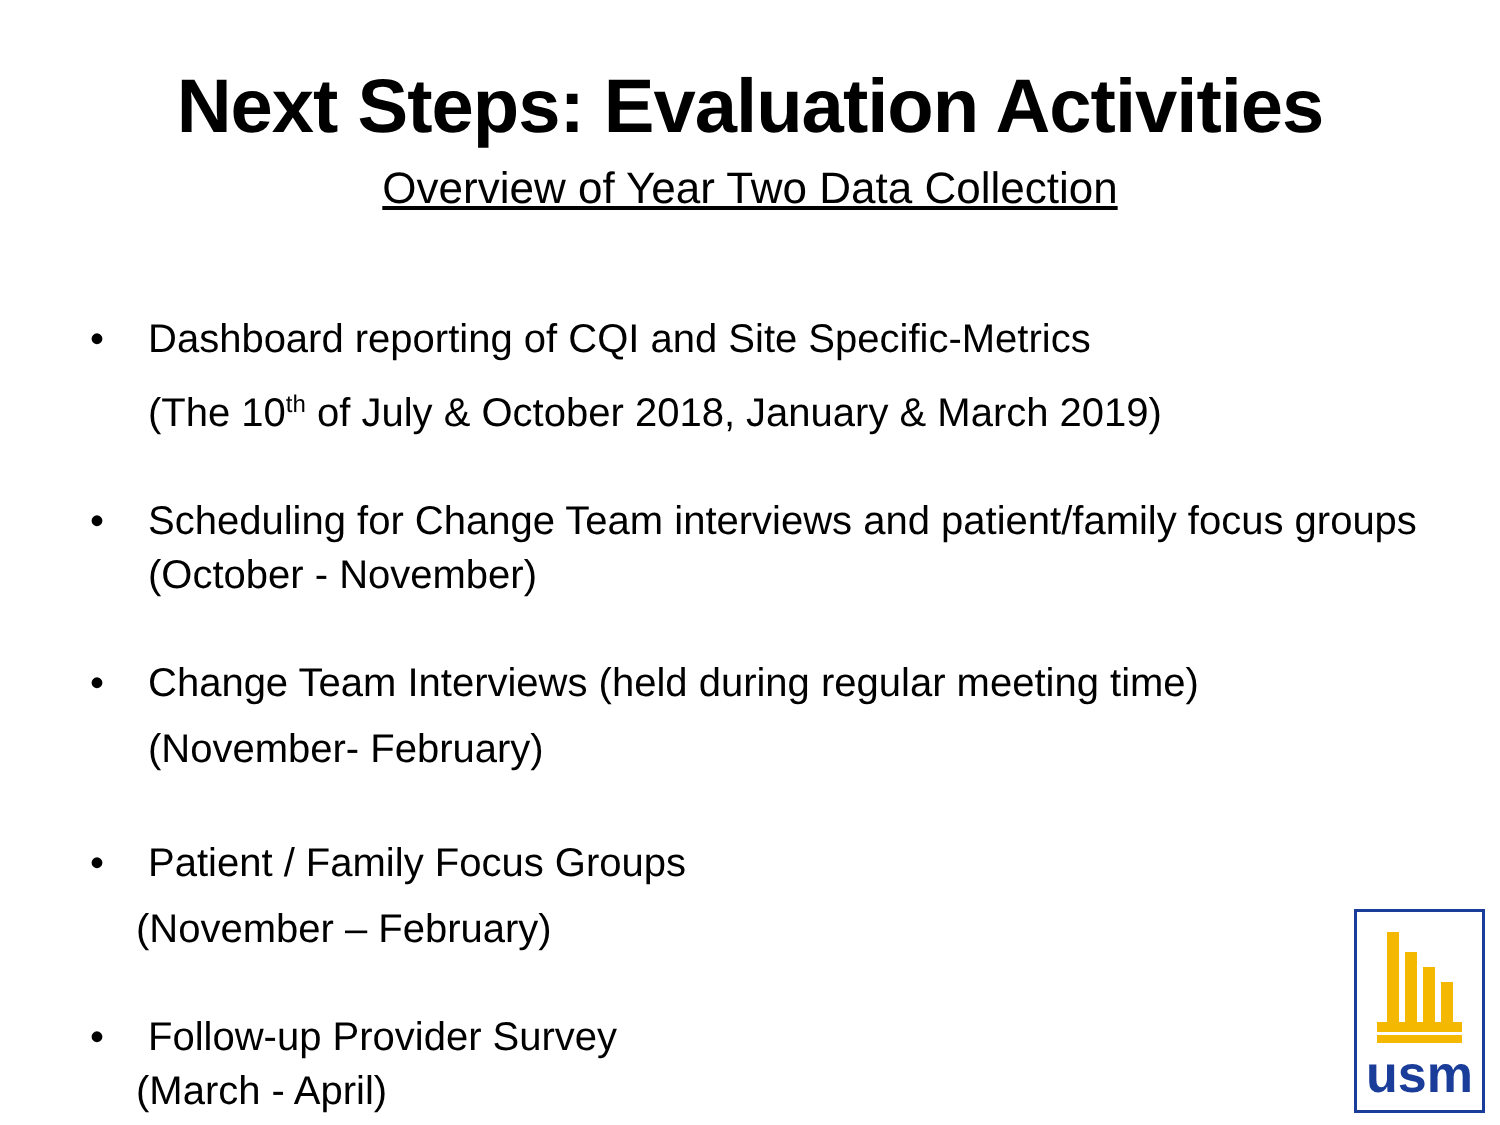Next Steps: Evaluation Activities
Overview of Year Two Data Collection
• Dashboard reporting of CQI and Site Specific-Metrics
(The 10<sup>th</sup> of July & October 2018, January & March 2019)
• Scheduling for Change Team interviews and patient/family focus groups (October - November)
• Change Team Interviews (held during regular meeting time)
(November- February)
• Patient / Family Focus Groups
(November – February)
• Follow-up Provider Survey
(March - April)
usm